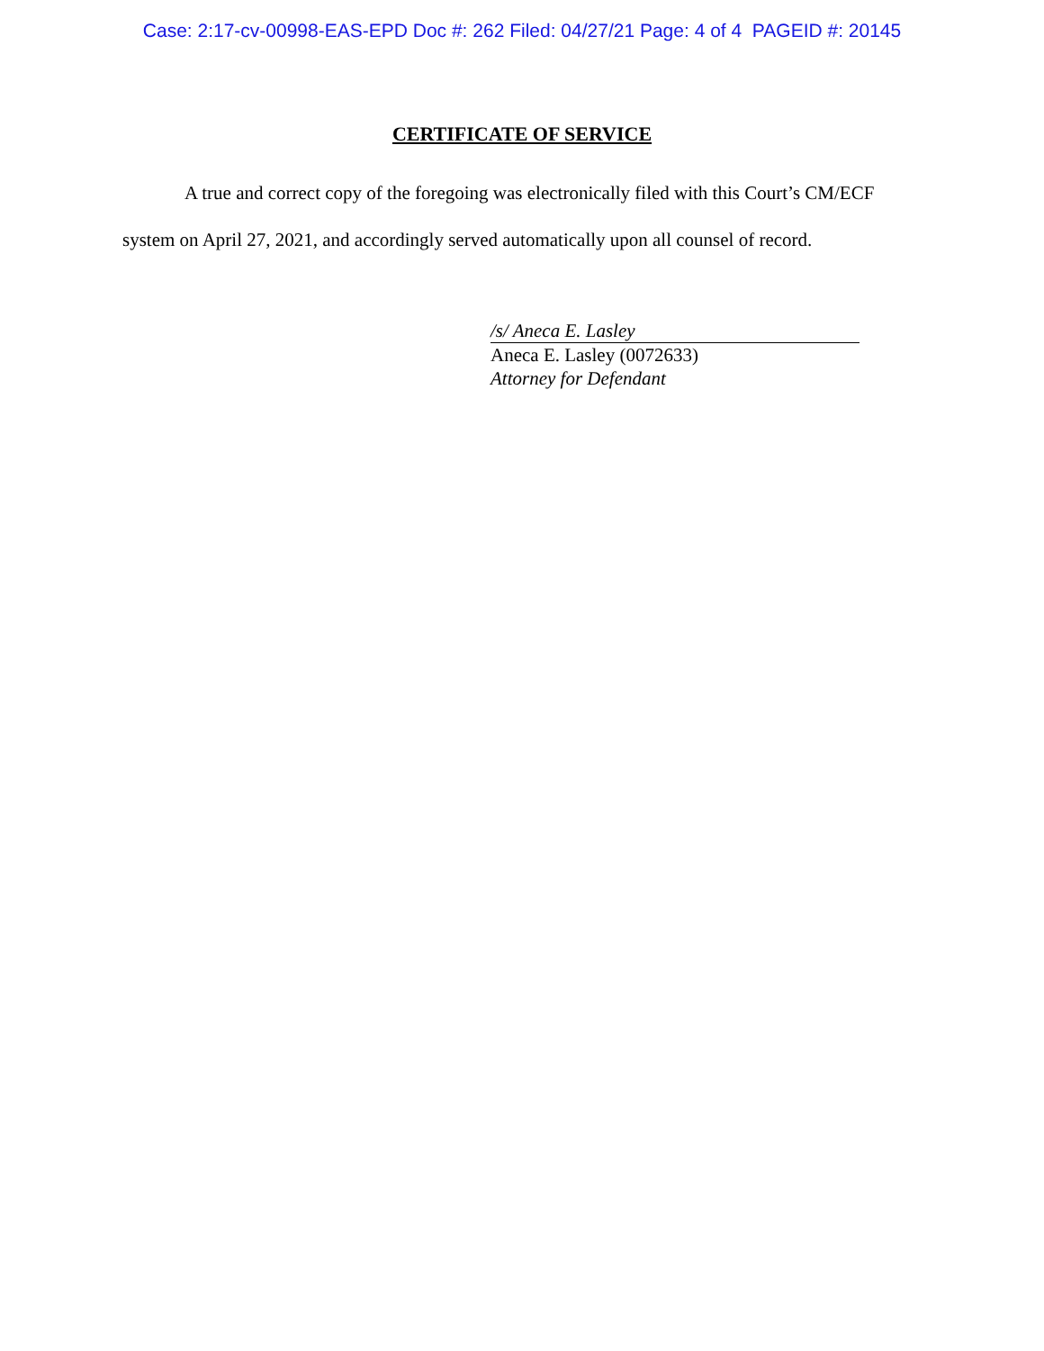Case: 2:17-cv-00998-EAS-EPD Doc #: 262 Filed: 04/27/21 Page: 4 of 4 PAGEID #: 20145
CERTIFICATE OF SERVICE
A true and correct copy of the foregoing was electronically filed with this Court’s CM/ECF system on April 27, 2021, and accordingly served automatically upon all counsel of record.
/s/ Aneca E. Lasley
Aneca E. Lasley (0072633)
Attorney for Defendant